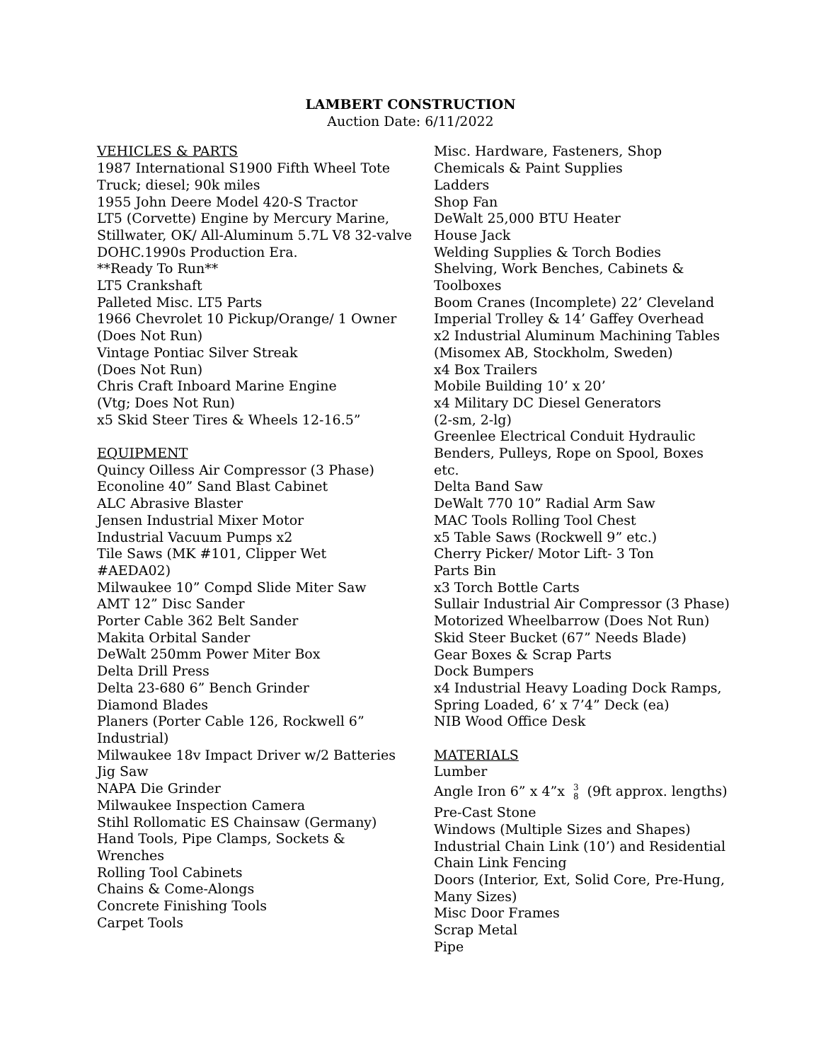LAMBERT CONSTRUCTION
Auction Date: 6/11/2022
VEHICLES & PARTS
1987 International S1900 Fifth Wheel Tote Truck; diesel; 90k miles
1955 John Deere Model 420-S Tractor
LT5 (Corvette) Engine by Mercury Marine, Stillwater, OK/ All-Aluminum 5.7L V8 32-valve DOHC.1990s Production Era.
**Ready To Run**
LT5 Crankshaft
Palleted Misc. LT5 Parts
1966 Chevrolet 10 Pickup/Orange/ 1 Owner (Does Not Run)
Vintage Pontiac Silver Streak
(Does Not Run)
Chris Craft Inboard Marine Engine
(Vtg; Does Not Run)
x5 Skid Steer Tires & Wheels 12-16.5”
EQUIPMENT
Quincy Oilless Air Compressor (3 Phase)
Econoline 40” Sand Blast Cabinet
ALC Abrasive Blaster
Jensen Industrial Mixer Motor
Industrial Vacuum Pumps x2
Tile Saws (MK #101, Clipper Wet
#AEDA02)
Milwaukee 10” Compd Slide Miter Saw
AMT 12” Disc Sander
Porter Cable 362 Belt Sander
Makita Orbital Sander
DeWalt 250mm Power Miter Box
Delta Drill Press
Delta 23-680 6” Bench Grinder
Diamond Blades
Planers (Porter Cable 126, Rockwell 6” Industrial)
Milwaukee 18v Impact Driver w/2 Batteries
Jig Saw
NAPA Die Grinder
Milwaukee Inspection Camera
Stihl Rollomatic ES Chainsaw (Germany)
Hand Tools, Pipe Clamps, Sockets &
Wrenches
Rolling Tool Cabinets
Chains & Come-Alongs
Concrete Finishing Tools
Carpet Tools
Misc. Hardware, Fasteners, Shop Chemicals & Paint Supplies
Ladders
Shop Fan
DeWalt 25,000 BTU Heater
House Jack
Welding Supplies & Torch Bodies
Shelving, Work Benches, Cabinets &
Toolboxes
Boom Cranes (Incomplete) 22’ Cleveland Imperial Trolley & 14’ Gaffey Overhead
x2 Industrial Aluminum Machining Tables (Misomex AB, Stockholm, Sweden)
x4 Box Trailers
Mobile Building 10’ x 20’
x4 Military DC Diesel Generators
(2-sm, 2-lg)
Greenlee Electrical Conduit Hydraulic Benders, Pulleys, Rope on Spool, Boxes etc.
Delta Band Saw
DeWalt 770 10” Radial Arm Saw
MAC Tools Rolling Tool Chest
x5 Table Saws (Rockwell 9” etc.)
Cherry Picker/ Motor Lift- 3 Ton
Parts Bin
x3 Torch Bottle Carts
Sullair Industrial Air Compressor (3 Phase)
Motorized Wheelbarrow (Does Not Run)
Skid Steer Bucket (67” Needs Blade)
Gear Boxes & Scrap Parts
Dock Bumpers
x4 Industrial Heavy Loading Dock Ramps, Spring Loaded, 6’ x 7’4” Deck (ea)
NIB Wood Office Desk
MATERIALS
Lumber
Angle Iron 6” x 4”x 3
8 (9ft approx. lengths)
Pre-Cast Stone
Windows (Multiple Sizes and Shapes)
Industrial Chain Link (10’) and Residential Chain Link Fencing
Doors (Interior, Ext, Solid Core, Pre-Hung, Many Sizes)
Misc Door Frames
Scrap Metal
Pipe